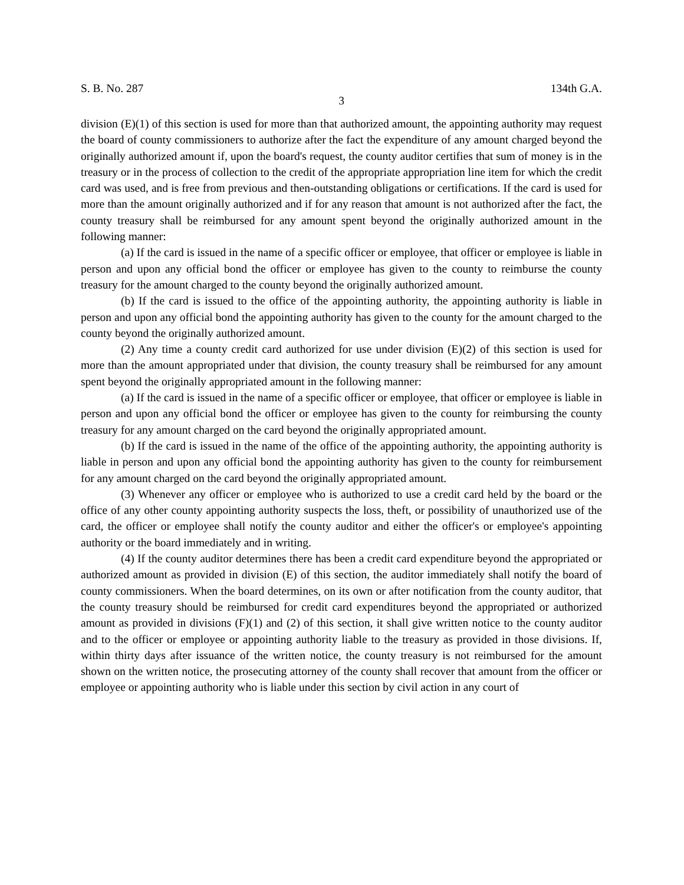S. B. No. 287 134th G.A.
3
division (E)(1) of this section is used for more than that authorized amount, the appointing authority may request the board of county commissioners to authorize after the fact the expenditure of any amount charged beyond the originally authorized amount if, upon the board's request, the county auditor certifies that sum of money is in the treasury or in the process of collection to the credit of the appropriate appropriation line item for which the credit card was used, and is free from previous and then-outstanding obligations or certifications. If the card is used for more than the amount originally authorized and if for any reason that amount is not authorized after the fact, the county treasury shall be reimbursed for any amount spent beyond the originally authorized amount in the following manner:
(a) If the card is issued in the name of a specific officer or employee, that officer or employee is liable in person and upon any official bond the officer or employee has given to the county to reimburse the county treasury for the amount charged to the county beyond the originally authorized amount.
(b) If the card is issued to the office of the appointing authority, the appointing authority is liable in person and upon any official bond the appointing authority has given to the county for the amount charged to the county beyond the originally authorized amount.
(2) Any time a county credit card authorized for use under division (E)(2) of this section is used for more than the amount appropriated under that division, the county treasury shall be reimbursed for any amount spent beyond the originally appropriated amount in the following manner:
(a) If the card is issued in the name of a specific officer or employee, that officer or employee is liable in person and upon any official bond the officer or employee has given to the county for reimbursing the county treasury for any amount charged on the card beyond the originally appropriated amount.
(b) If the card is issued in the name of the office of the appointing authority, the appointing authority is liable in person and upon any official bond the appointing authority has given to the county for reimbursement for any amount charged on the card beyond the originally appropriated amount.
(3) Whenever any officer or employee who is authorized to use a credit card held by the board or the office of any other county appointing authority suspects the loss, theft, or possibility of unauthorized use of the card, the officer or employee shall notify the county auditor and either the officer's or employee's appointing authority or the board immediately and in writing.
(4) If the county auditor determines there has been a credit card expenditure beyond the appropriated or authorized amount as provided in division (E) of this section, the auditor immediately shall notify the board of county commissioners. When the board determines, on its own or after notification from the county auditor, that the county treasury should be reimbursed for credit card expenditures beyond the appropriated or authorized amount as provided in divisions (F)(1) and (2) of this section, it shall give written notice to the county auditor and to the officer or employee or appointing authority liable to the treasury as provided in those divisions. If, within thirty days after issuance of the written notice, the county treasury is not reimbursed for the amount shown on the written notice, the prosecuting attorney of the county shall recover that amount from the officer or employee or appointing authority who is liable under this section by civil action in any court of